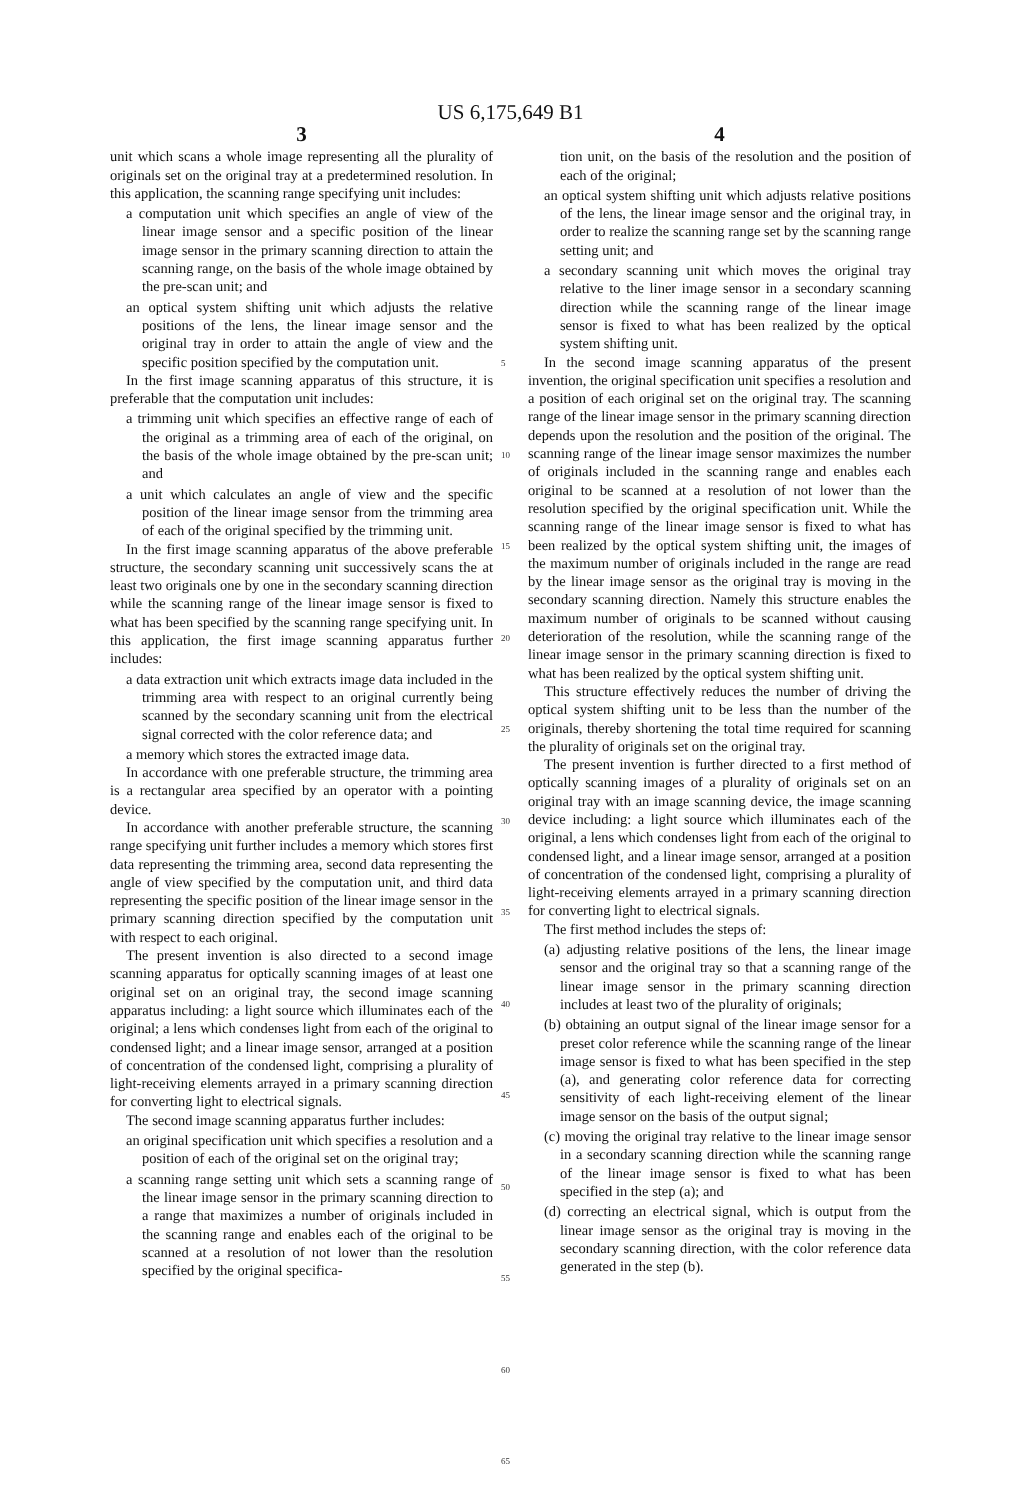US 6,175,649 B1
3
unit which scans a whole image representing all the plurality of originals set on the original tray at a predetermined resolution. In this application, the scanning range specifying unit includes:
a computation unit which specifies an angle of view of the linear image sensor and a specific position of the linear image sensor in the primary scanning direction to attain the scanning range, on the basis of the whole image obtained by the pre-scan unit; and
an optical system shifting unit which adjusts the relative positions of the lens, the linear image sensor and the original tray in order to attain the angle of view and the specific position specified by the computation unit.
In the first image scanning apparatus of this structure, it is preferable that the computation unit includes:
a trimming unit which specifies an effective range of each of the original as a trimming area of each of the original, on the basis of the whole image obtained by the pre-scan unit; and
a unit which calculates an angle of view and the specific position of the linear image sensor from the trimming area of each of the original specified by the trimming unit.
In the first image scanning apparatus of the above preferable structure, the secondary scanning unit successively scans the at least two originals one by one in the secondary scanning direction while the scanning range of the linear image sensor is fixed to what has been specified by the scanning range specifying unit. In this application, the first image scanning apparatus further includes:
a data extraction unit which extracts image data included in the trimming area with respect to an original currently being scanned by the secondary scanning unit from the electrical signal corrected with the color reference data; and
a memory which stores the extracted image data.
In accordance with one preferable structure, the trimming area is a rectangular area specified by an operator with a pointing device.
In accordance with another preferable structure, the scanning range specifying unit further includes a memory which stores first data representing the trimming area, second data representing the angle of view specified by the computation unit, and third data representing the specific position of the linear image sensor in the primary scanning direction specified by the computation unit with respect to each original.
The present invention is also directed to a second image scanning apparatus for optically scanning images of at least one original set on an original tray, the second image scanning apparatus including: a light source which illuminates each of the original; a lens which condenses light from each of the original to condensed light; and a linear image sensor, arranged at a position of concentration of the condensed light, comprising a plurality of light-receiving elements arrayed in a primary scanning direction for converting light to electrical signals.
The second image scanning apparatus further includes:
an original specification unit which specifies a resolution and a position of each of the original set on the original tray;
a scanning range setting unit which sets a scanning range of the linear image sensor in the primary scanning direction to a range that maximizes a number of originals included in the scanning range and enables each of the original to be scanned at a resolution of not lower than the resolution specified by the original specifica-
5
10
15
20
25
30
35
40
45
50
55
60
65
4
tion unit, on the basis of the resolution and the position of each of the original;
an optical system shifting unit which adjusts relative positions of the lens, the linear image sensor and the original tray, in order to realize the scanning range set by the scanning range setting unit; and
a secondary scanning unit which moves the original tray relative to the liner image sensor in a secondary scanning direction while the scanning range of the linear image sensor is fixed to what has been realized by the optical system shifting unit.
In the second image scanning apparatus of the present invention, the original specification unit specifies a resolution and a position of each original set on the original tray. The scanning range of the linear image sensor in the primary scanning direction depends upon the resolution and the position of the original. The scanning range of the linear image sensor maximizes the number of originals included in the scanning range and enables each original to be scanned at a resolution of not lower than the resolution specified by the original specification unit. While the scanning range of the linear image sensor is fixed to what has been realized by the optical system shifting unit, the images of the maximum number of originals included in the range are read by the linear image sensor as the original tray is moving in the secondary scanning direction. Namely this structure enables the maximum number of originals to be scanned without causing deterioration of the resolution, while the scanning range of the linear image sensor in the primary scanning direction is fixed to what has been realized by the optical system shifting unit.
This structure effectively reduces the number of driving the optical system shifting unit to be less than the number of the originals, thereby shortening the total time required for scanning the plurality of originals set on the original tray.
The present invention is further directed to a first method of optically scanning images of a plurality of originals set on an original tray with an image scanning device, the image scanning device including: a light source which illuminates each of the original, a lens which condenses light from each of the original to condensed light, and a linear image sensor, arranged at a position of concentration of the condensed light, comprising a plurality of light-receiving elements arrayed in a primary scanning direction for converting light to electrical signals.
The first method includes the steps of:
(a) adjusting relative positions of the lens, the linear image sensor and the original tray so that a scanning range of the linear image sensor in the primary scanning direction includes at least two of the plurality of originals;
(b) obtaining an output signal of the linear image sensor for a preset color reference while the scanning range of the linear image sensor is fixed to what has been specified in the step (a), and generating color reference data for correcting sensitivity of each light-receiving element of the linear image sensor on the basis of the output signal;
(c) moving the original tray relative to the linear image sensor in a secondary scanning direction while the scanning range of the linear image sensor is fixed to what has been specified in the step (a); and
(d) correcting an electrical signal, which is output from the linear image sensor as the original tray is moving in the secondary scanning direction, with the color reference data generated in the step (b).